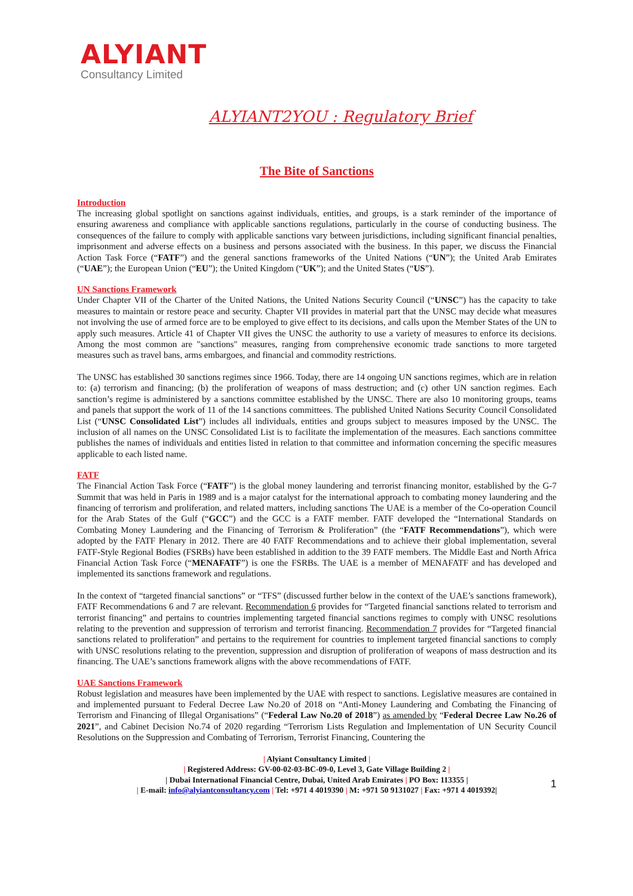ALYIANT
Consultancy Limited
ALYIANT2YOU : Regulatory Brief
The Bite of Sanctions
Introduction
The increasing global spotlight on sanctions against individuals, entities, and groups, is a stark reminder of the importance of ensuring awareness and compliance with applicable sanctions regulations, particularly in the course of conducting business. The consequences of the failure to comply with applicable sanctions vary between jurisdictions, including significant financial penalties, imprisonment and adverse effects on a business and persons associated with the business. In this paper, we discuss the Financial Action Task Force (“FATF”) and the general sanctions frameworks of the United Nations (“UN”); the United Arab Emirates (“UAE”); the European Union (“EU”); the United Kingdom (“UK”); and the United States (“US”).
UN Sanctions Framework
Under Chapter VII of the Charter of the United Nations, the United Nations Security Council (“UNSC”) has the capacity to take measures to maintain or restore peace and security. Chapter VII provides in material part that the UNSC may decide what measures not involving the use of armed force are to be employed to give effect to its decisions, and calls upon the Member States of the UN to apply such measures. Article 41 of Chapter VII gives the UNSC the authority to use a variety of measures to enforce its decisions. Among the most common are "sanctions" measures, ranging from comprehensive economic trade sanctions to more targeted measures such as travel bans, arms embargoes, and financial and commodity restrictions.
The UNSC has established 30 sanctions regimes since 1966. Today, there are 14 ongoing UN sanctions regimes, which are in relation to: (a) terrorism and financing; (b) the proliferation of weapons of mass destruction; and (c) other UN sanction regimes. Each sanction’s regime is administered by a sanctions committee established by the UNSC. There are also 10 monitoring groups, teams and panels that support the work of 11 of the 14 sanctions committees. The published United Nations Security Council Consolidated List (“UNSC Consolidated List”) includes all individuals, entities and groups subject to measures imposed by the UNSC. The inclusion of all names on the UNSC Consolidated List is to facilitate the implementation of the measures. Each sanctions committee publishes the names of individuals and entities listed in relation to that committee and information concerning the specific measures applicable to each listed name.
FATF
The Financial Action Task Force (“FATF”) is the global money laundering and terrorist financing monitor, established by the G-7 Summit that was held in Paris in 1989 and is a major catalyst for the international approach to combating money laundering and the financing of terrorism and proliferation, and related matters, including sanctions The UAE is a member of the Co-operation Council for the Arab States of the Gulf (“GCC”) and the GCC is a FATF member. FATF developed the “International Standards on Combating Money Laundering and the Financing of Terrorism & Proliferation” (the “FATF Recommendations”), which were adopted by the FATF Plenary in 2012. There are 40 FATF Recommendations and to achieve their global implementation, several FATF-Style Regional Bodies (FSRBs) have been established in addition to the 39 FATF members. The Middle East and North Africa Financial Action Task Force (“MENAFATF”) is one the FSRBs. The UAE is a member of MENAFATF and has developed and implemented its sanctions framework and regulations.
In the context of “targeted financial sanctions” or “TFS” (discussed further below in the context of the UAE’s sanctions framework), FATF Recommendations 6 and 7 are relevant. Recommendation 6 provides for “Targeted financial sanctions related to terrorism and terrorist financing” and pertains to countries implementing targeted financial sanctions regimes to comply with UNSC resolutions relating to the prevention and suppression of terrorism and terrorist financing. Recommendation 7 provides for “Targeted financial sanctions related to proliferation” and pertains to the requirement for countries to implement targeted financial sanctions to comply with UNSC resolutions relating to the prevention, suppression and disruption of proliferation of weapons of mass destruction and its financing. The UAE’s sanctions framework aligns with the above recommendations of FATF.
UAE Sanctions Framework
Robust legislation and measures have been implemented by the UAE with respect to sanctions. Legislative measures are contained in and implemented pursuant to Federal Decree Law No.20 of 2018 on “Anti-Money Laundering and Combating the Financing of Terrorism and Financing of Illegal Organisations” (“Federal Law No.20 of 2018”) as amended by “Federal Decree Law No.26 of 2021”, and Cabinet Decision No.74 of 2020 regarding “Terrorism Lists Regulation and Implementation of UN Security Council Resolutions on the Suppression and Combating of Terrorism, Terrorist Financing, Countering the
| Alyiant Consultancy Limited |
| Registered Address: GV-00-02-03-BC-09-0, Level 3, Gate Village Building 2 |
| Dubai International Financial Centre, Dubai, United Arab Emirates | PO Box: 113355 |
| E-mail: info@alyiantconsultancy.com | Tel: +971 4 4019390 | M: +971 50 9131027 | Fax: +971 4 4019392|
1